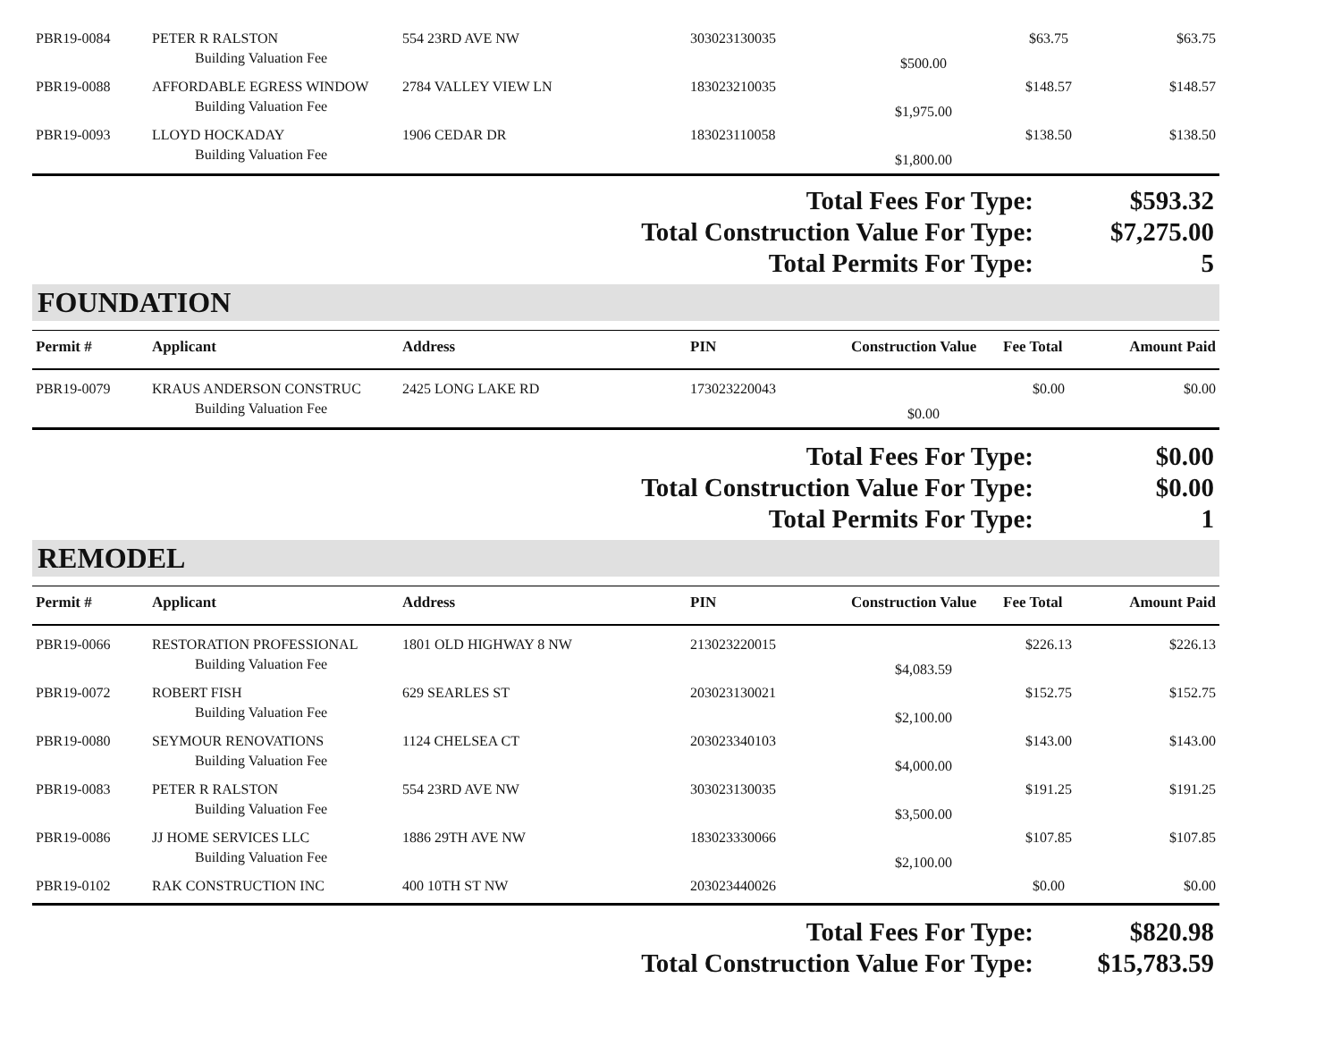| PBR19-0084 | PETER R RALSTON | 554 23RD AVE NW | 303023130035 | | $63.75 | $63.75 |
| | Building Valuation Fee | | | $500.00 | | |
| PBR19-0088 | AFFORDABLE EGRESS WINDOW | 2784 VALLEY VIEW LN | 183023210035 | | $148.57 | $148.57 |
| | Building Valuation Fee | | | $1,975.00 | | |
| PBR19-0093 | LLOYD HOCKADAY | 1906 CEDAR DR | 183023110058 | | $138.50 | $138.50 |
| | Building Valuation Fee | | | $1,800.00 | | |
| Total Fees For Type: | $593.32 |
| Total Construction Value For Type: | $7,275.00 |
| Total Permits For Type: | 5 |
FOUNDATION
| Permit # | Applicant | Address | PIN | Construction Value | Fee Total | Amount Paid |
| --- | --- | --- | --- | --- | --- | --- |
| PBR19-0079 | KRAUS ANDERSON CONSTRUC | 2425 LONG LAKE RD | 173023220043 | | $0.00 | $0.00 |
| | Building Valuation Fee | | | $0.00 | | |
| Total Fees For Type: | $0.00 |
| Total Construction Value For Type: | $0.00 |
| Total Permits For Type: | 1 |
REMODEL
| Permit # | Applicant | Address | PIN | Construction Value | Fee Total | Amount Paid |
| --- | --- | --- | --- | --- | --- | --- |
| PBR19-0066 | RESTORATION PROFESSIONAL | 1801 OLD HIGHWAY 8 NW | 213023220015 | | $226.13 | $226.13 |
| | Building Valuation Fee | | | $4,083.59 | | |
| PBR19-0072 | ROBERT FISH | 629 SEARLES ST | 203023130021 | | $152.75 | $152.75 |
| | Building Valuation Fee | | | $2,100.00 | | |
| PBR19-0080 | SEYMOUR RENOVATIONS | 1124 CHELSEA CT | 203023340103 | | $143.00 | $143.00 |
| | Building Valuation Fee | | | $4,000.00 | | |
| PBR19-0083 | PETER R RALSTON | 554 23RD AVE NW | 303023130035 | | $191.25 | $191.25 |
| | Building Valuation Fee | | | $3,500.00 | | |
| PBR19-0086 | JJ HOME SERVICES LLC | 1886 29TH AVE NW | 183023330066 | | $107.85 | $107.85 |
| | Building Valuation Fee | | | $2,100.00 | | |
| PBR19-0102 | RAK CONSTRUCTION INC | 400 10TH ST NW | 203023440026 | | $0.00 | $0.00 |
| Total Fees For Type: | $820.98 |
| Total Construction Value For Type: | $15,783.59 |